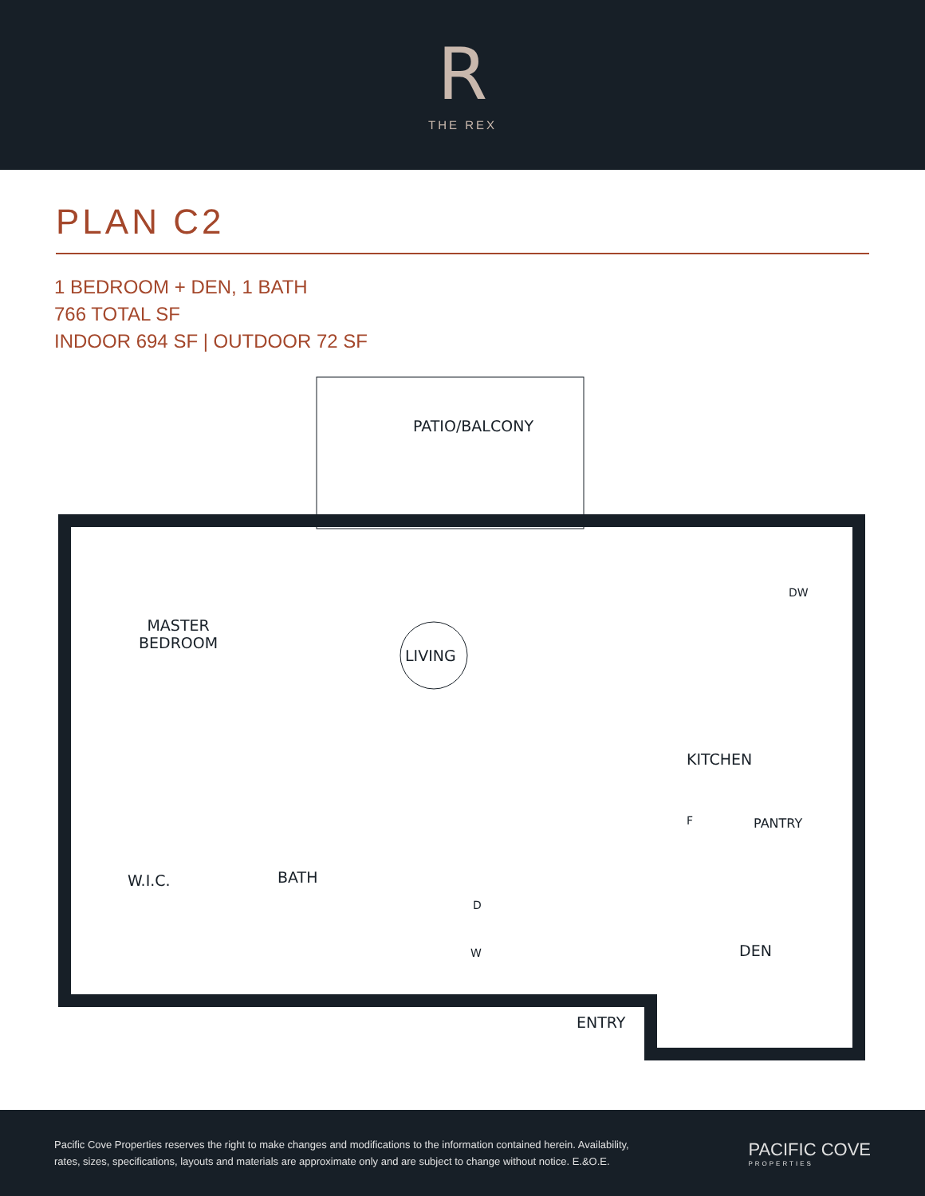R
THE REX
PLAN C2
1 BEDROOM + DEN, 1 BATH
766 TOTAL SF
INDOOR 694 SF | OUTDOOR 72 SF
PATIO/BALCONY
MASTER
BEDROOM
LIVING
DW
KITCHEN
F PANTRY
W.I.C. BATH
D
W DEN
ENTRY
Pacific Cove Properties reserves the right to make changes and modifications to the information contained herein. Availability,
rates, sizes, specifications, layouts and materials are approximate only and are subject to change without notice. E.&O.E.
PACIFIC COVE
PROPERTIES